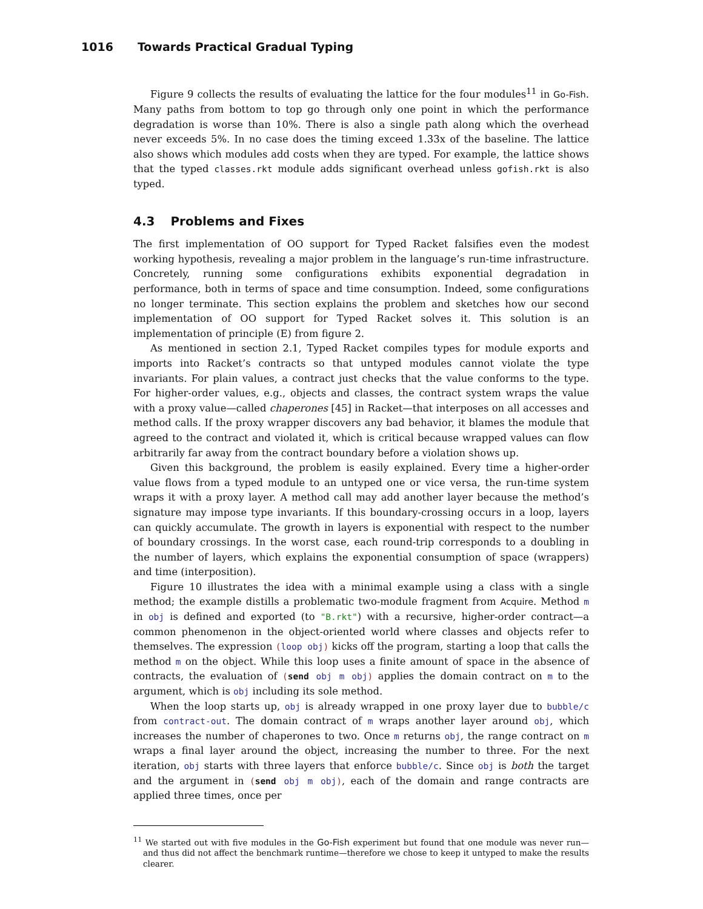1016 Towards Practical Gradual Typing
Figure 9 collects the results of evaluating the lattice for the four modules<sup>11</sup> in Go-Fish. Many paths from bottom to top go through only one point in which the performance degradation is worse than 10%. There is also a single path along which the overhead never exceeds 5%. In no case does the timing exceed 1.33x of the baseline. The lattice also shows which modules add costs when they are typed. For example, the lattice shows that the typed classes.rkt module adds significant overhead unless gofish.rkt is also typed.
4.3 Problems and Fixes
The first implementation of OO support for Typed Racket falsifies even the modest working hypothesis, revealing a major problem in the language’s run-time infrastructure. Concretely, running some configurations exhibits exponential degradation in performance, both in terms of space and time consumption. Indeed, some configurations no longer terminate. This section explains the problem and sketches how our second implementation of OO support for Typed Racket solves it. This solution is an implementation of principle (E) from figure 2.
As mentioned in section 2.1, Typed Racket compiles types for module exports and imports into Racket’s contracts so that untyped modules cannot violate the type invariants. For plain values, a contract just checks that the value conforms to the type. For higher-order values, e.g., objects and classes, the contract system wraps the value with a proxy value—called chaperones [45] in Racket—that interposes on all accesses and method calls. If the proxy wrapper discovers any bad behavior, it blames the module that agreed to the contract and violated it, which is critical because wrapped values can flow arbitrarily far away from the contract boundary before a violation shows up.
Given this background, the problem is easily explained. Every time a higher-order value flows from a typed module to an untyped one or vice versa, the run-time system wraps it with a proxy layer. A method call may add another layer because the method’s signature may impose type invariants. If this boundary-crossing occurs in a loop, layers can quickly accumulate. The growth in layers is exponential with respect to the number of boundary crossings. In the worst case, each round-trip corresponds to a doubling in the number of layers, which explains the exponential consumption of space (wrappers) and time (interposition).
Figure 10 illustrates the idea with a minimal example using a class with a single method; the example distills a problematic two-module fragment from Acquire. Method m in obj is defined and exported (to "B.rkt") with a recursive, higher-order contract—a common phenomenon in the object-oriented world where classes and objects refer to themselves. The expression (loop obj) kicks off the program, starting a loop that calls the method m on the object. While this loop uses a finite amount of space in the absence of contracts, the evaluation of (send obj m obj) applies the domain contract on m to the argument, which is obj including its sole method.
When the loop starts up, obj is already wrapped in one proxy layer due to bubble/c from contract-out. The domain contract of m wraps another layer around obj, which increases the number of chaperones to two. Once m returns obj, the range contract on m wraps a final layer around the object, increasing the number to three. For the next iteration, obj starts with three layers that enforce bubble/c. Since obj is both the target and the argument in (send obj m obj), each of the domain and range contracts are applied three times, once per
<sup>11</sup> We started out with five modules in the Go-Fish experiment but found that one module was never run—and thus did not affect the benchmark runtime—therefore we chose to keep it untyped to make the results clearer.